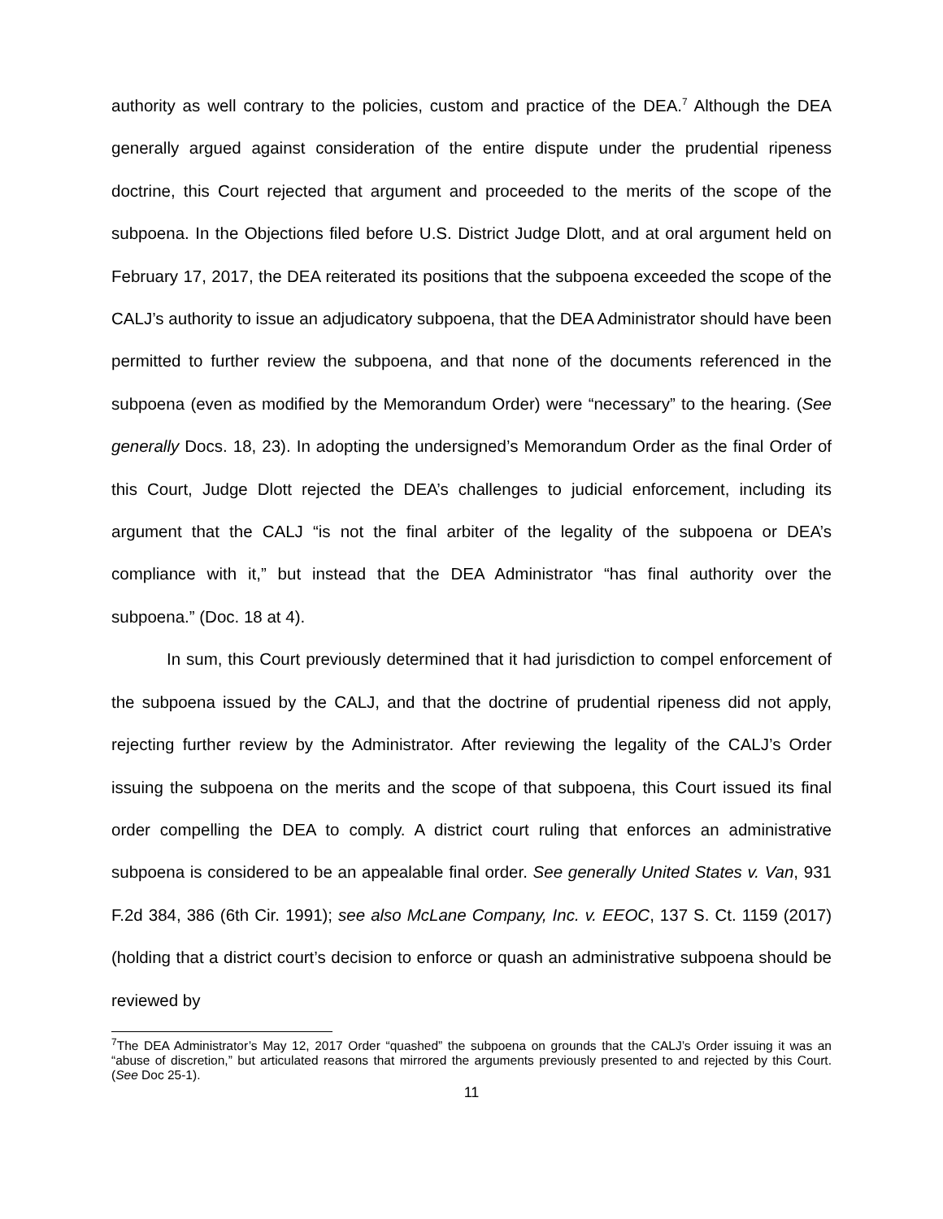authority as well contrary to the policies, custom and practice of the DEA.<sup>7</sup> Although the DEA generally argued against consideration of the entire dispute under the prudential ripeness doctrine, this Court rejected that argument and proceeded to the merits of the scope of the subpoena. In the Objections filed before U.S. District Judge Dlott, and at oral argument held on February 17, 2017, the DEA reiterated its positions that the subpoena exceeded the scope of the CALJ’s authority to issue an adjudicatory subpoena, that the DEA Administrator should have been permitted to further review the subpoena, and that none of the documents referenced in the subpoena (even as modified by the Memorandum Order) were “necessary” to the hearing. (See generally Docs. 18, 23). In adopting the undersigned’s Memorandum Order as the final Order of this Court, Judge Dlott rejected the DEA’s challenges to judicial enforcement, including its argument that the CALJ “is not the final arbiter of the legality of the subpoena or DEA’s compliance with it,” but instead that the DEA Administrator “has final authority over the subpoena.” (Doc. 18 at 4).
In sum, this Court previously determined that it had jurisdiction to compel enforcement of the subpoena issued by the CALJ, and that the doctrine of prudential ripeness did not apply, rejecting further review by the Administrator. After reviewing the legality of the CALJ’s Order issuing the subpoena on the merits and the scope of that subpoena, this Court issued its final order compelling the DEA to comply. A district court ruling that enforces an administrative subpoena is considered to be an appealable final order. See generally United States v. Van, 931 F.2d 384, 386 (6th Cir. 1991); see also McLane Company, Inc. v. EEOC, 137 S. Ct. 1159 (2017)(holding that a district court’s decision to enforce or quash an administrative subpoena should be reviewed by
<sup>7</sup> The DEA Administrator’s May 12, 2017 Order “quashed” the subpoena on grounds that the CALJ’s Order issuing it was an “abuse of discretion,” but articulated reasons that mirrored the arguments previously presented to and rejected by this Court. (See Doc 25-1).
11